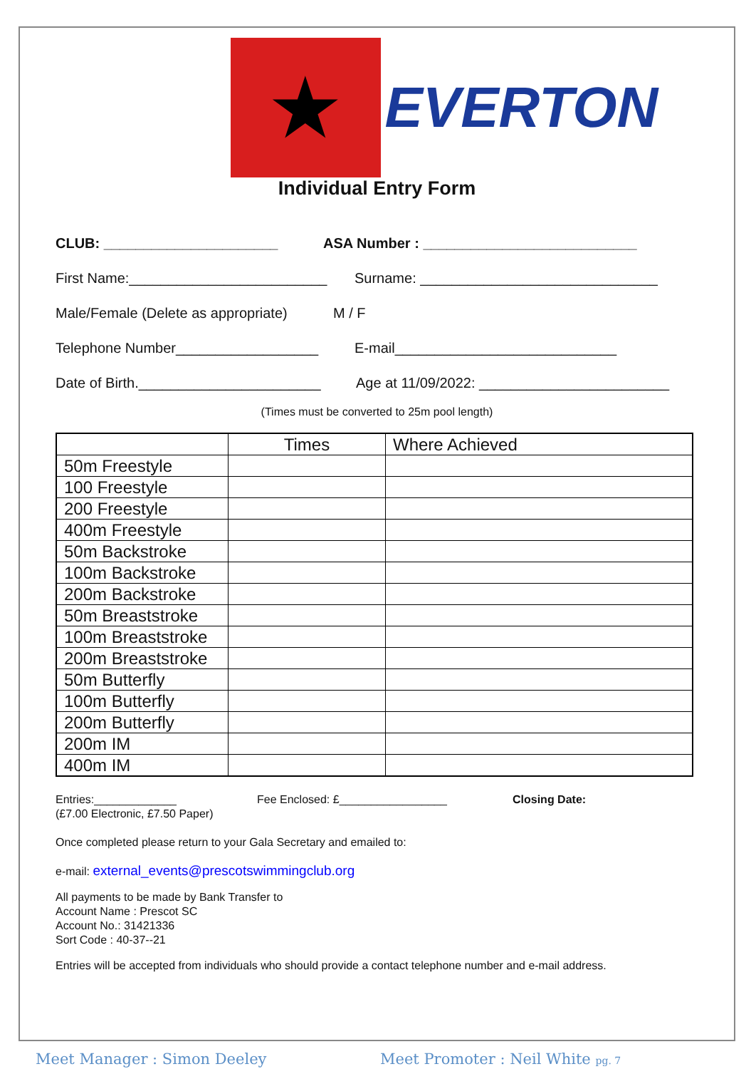★
EVERTON
Individual Entry Form
CLUB: ______________________ ASA Number : ___________________________
First Name:_________________________ Surname: ______________________________
Male/Female (Delete as appropriate) M / F
Telephone Number__________________ E-mail____________________________
Date of Birth._______________________ Age at 11/09/2022: ________________________
(Times must be converted to 25m pool length)
| | Times | Where Achieved |
| --- | --- | --- |
| 50m Freestyle | | |
| 100 Freestyle | | |
| 200 Freestyle | | |
| 400m Freestyle | | |
| 50m Backstroke | | |
| 100m Backstroke | | |
| 200m Backstroke | | |
| 50m Breaststroke | | |
| 100m Breaststroke | | |
| 200m Breaststroke | | |
| 50m Butterfly | | |
| 100m Butterfly | | |
| 200m Butterfly | | |
| 200m IM | | |
| 400m IM | | |
Entries:_____________
(£7.00 Electronic, £7.50 Paper) Fee Enclosed: £_________________ Closing Date:
Once completed please return to your Gala Secretary and emailed to:
e-mail: external_events@prescotswimmingclub.org
All payments to be made by Bank Transfer to
Account Name : Prescot SC
Account No.: 31421336
Sort Code : 40-37--21
Entries will be accepted from individuals who should provide a contact telephone number and e-mail address.
Meet Manager : Simon Deeley Meet Promoter : Neil White pg. 7